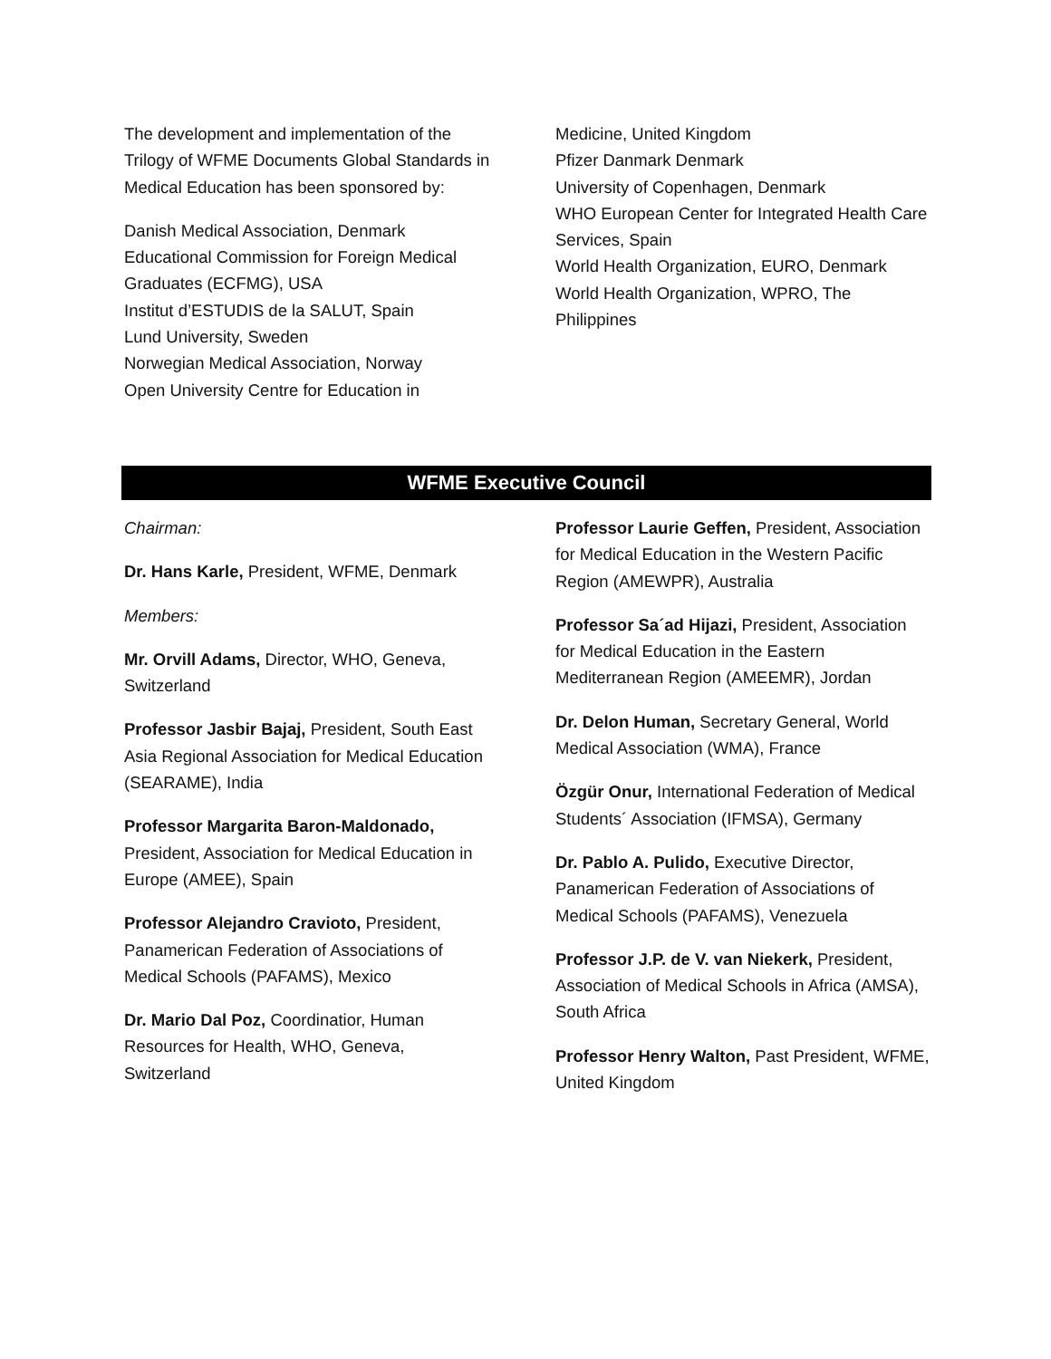The development and implementation of the Trilogy of WFME Documents Global Standards in Medical Education has been sponsored by:
Danish Medical Association, Denmark
Educational Commission for Foreign Medical Graduates (ECFMG), USA
Institut d’ESTUDIS de la SALUT, Spain
Lund University, Sweden
Norwegian Medical Association, Norway
Open University Centre for Education in
Medicine, United Kingdom
Pfizer Danmark Denmark
University of Copenhagen, Denmark
WHO European Center for Integrated Health Care Services, Spain
World Health Organization, EURO, Denmark
World Health Organization, WPRO, The Philippines
WFME Executive Council
Chairman:
Dr. Hans Karle, President, WFME, Denmark
Members:
Mr. Orvill Adams, Director, WHO, Geneva, Switzerland
Professor Jasbir Bajaj, President, South East Asia Regional Association for Medical Education (SEARAME), India
Professor Margarita Baron-Maldonado, President, Association for Medical Education in Europe (AMEE), Spain
Professor Alejandro Cravioto, President, Panamerican Federation of Associations of Medical Schools (PAFAMS), Mexico
Dr. Mario Dal Poz, Coordinatior, Human Resources for Health, WHO, Geneva, Switzerland
Professor Laurie Geffen, President, Association for Medical Education in the Western Pacific Region (AMEWPR), Australia
Professor Sa´ad Hijazi, President, Association for Medical Education in the Eastern Mediterranean Region (AMEEMR), Jordan
Dr. Delon Human, Secretary General, World Medical Association (WMA), France
Özgür Onur, International Federation of Medical Students´ Association (IFMSA), Germany
Dr. Pablo A. Pulido, Executive Director, Panamerican Federation of Associations of Medical Schools (PAFAMS), Venezuela
Professor J.P. de V. van Niekerk, President, Association of Medical Schools in Africa (AMSA), South Africa
Professor Henry Walton, Past President, WFME, United Kingdom